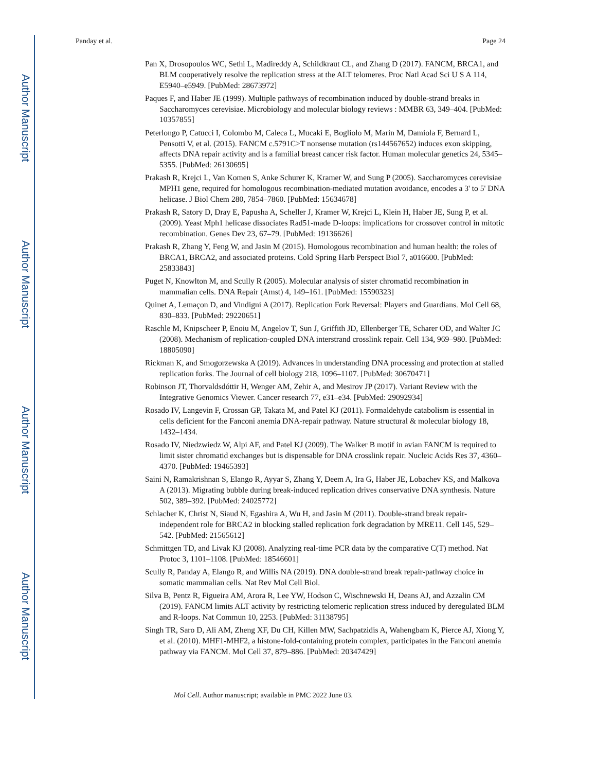Author Manuscript
Author Manuscript
Author Manuscript
Author Manuscript
Panday et al. Page 24
Pan X, Drosopoulos WC, Sethi L, Madireddy A, Schildkraut CL, and Zhang D (2017). FANCM, BRCA1, and BLM cooperatively resolve the replication stress at the ALT telomeres. Proc Natl Acad Sci U S A 114, E5940–e5949. [PubMed: 28673972]
Paques F, and Haber JE (1999). Multiple pathways of recombination induced by double-strand breaks in Saccharomyces cerevisiae. Microbiology and molecular biology reviews : MMBR 63, 349–404. [PubMed: 10357855]
Peterlongo P, Catucci I, Colombo M, Caleca L, Mucaki E, Bogliolo M, Marin M, Damiola F, Bernard L, Pensotti V, et al. (2015). FANCM c.5791C>T nonsense mutation (rs144567652) induces exon skipping, affects DNA repair activity and is a familial breast cancer risk factor. Human molecular genetics 24, 5345–5355. [PubMed: 26130695]
Prakash R, Krejci L, Van Komen S, Anke Schurer K, Kramer W, and Sung P (2005). Saccharomyces cerevisiae MPH1 gene, required for homologous recombination-mediated mutation avoidance, encodes a 3' to 5' DNA helicase. J Biol Chem 280, 7854–7860. [PubMed: 15634678]
Prakash R, Satory D, Dray E, Papusha A, Scheller J, Kramer W, Krejci L, Klein H, Haber JE, Sung P, et al. (2009). Yeast Mph1 helicase dissociates Rad51-made D-loops: implications for crossover control in mitotic recombination. Genes Dev 23, 67–79. [PubMed: 19136626]
Prakash R, Zhang Y, Feng W, and Jasin M (2015). Homologous recombination and human health: the roles of BRCA1, BRCA2, and associated proteins. Cold Spring Harb Perspect Biol 7, a016600. [PubMed: 25833843]
Puget N, Knowlton M, and Scully R (2005). Molecular analysis of sister chromatid recombination in mammalian cells. DNA Repair (Amst) 4, 149–161. [PubMed: 15590323]
Quinet A, Lemaçon D, and Vindigni A (2017). Replication Fork Reversal: Players and Guardians. Mol Cell 68, 830–833. [PubMed: 29220651]
Raschle M, Knipscheer P, Enoiu M, Angelov T, Sun J, Griffith JD, Ellenberger TE, Scharer OD, and Walter JC (2008). Mechanism of replication-coupled DNA interstrand crosslink repair. Cell 134, 969–980. [PubMed: 18805090]
Rickman K, and Smogorzewska A (2019). Advances in understanding DNA processing and protection at stalled replication forks. The Journal of cell biology 218, 1096–1107. [PubMed: 30670471]
Robinson JT, Thorvaldsdóttir H, Wenger AM, Zehir A, and Mesirov JP (2017). Variant Review with the Integrative Genomics Viewer. Cancer research 77, e31–e34. [PubMed: 29092934]
Rosado IV, Langevin F, Crossan GP, Takata M, and Patel KJ (2011). Formaldehyde catabolism is essential in cells deficient for the Fanconi anemia DNA-repair pathway. Nature structural & molecular biology 18, 1432–1434.
Rosado IV, Niedzwiedz W, Alpi AF, and Patel KJ (2009). The Walker B motif in avian FANCM is required to limit sister chromatid exchanges but is dispensable for DNA crosslink repair. Nucleic Acids Res 37, 4360–4370. [PubMed: 19465393]
Saini N, Ramakrishnan S, Elango R, Ayyar S, Zhang Y, Deem A, Ira G, Haber JE, Lobachev KS, and Malkova A (2013). Migrating bubble during break-induced replication drives conservative DNA synthesis. Nature 502, 389–392. [PubMed: 24025772]
Schlacher K, Christ N, Siaud N, Egashira A, Wu H, and Jasin M (2011). Double-strand break repair-independent role for BRCA2 in blocking stalled replication fork degradation by MRE11. Cell 145, 529–542. [PubMed: 21565612]
Schmittgen TD, and Livak KJ (2008). Analyzing real-time PCR data by the comparative C(T) method. Nat Protoc 3, 1101–1108. [PubMed: 18546601]
Scully R, Panday A, Elango R, and Willis NA (2019). DNA double-strand break repair-pathway choice in somatic mammalian cells. Nat Rev Mol Cell Biol.
Silva B, Pentz R, Figueira AM, Arora R, Lee YW, Hodson C, Wischnewski H, Deans AJ, and Azzalin CM (2019). FANCM limits ALT activity by restricting telomeric replication stress induced by deregulated BLM and R-loops. Nat Commun 10, 2253. [PubMed: 31138795]
Singh TR, Saro D, Ali AM, Zheng XF, Du CH, Killen MW, Sachpatzidis A, Wahengbam K, Pierce AJ, Xiong Y, et al. (2010). MHF1-MHF2, a histone-fold-containing protein complex, participates in the Fanconi anemia pathway via FANCM. Mol Cell 37, 879–886. [PubMed: 20347429]
Mol Cell. Author manuscript; available in PMC 2022 June 03.